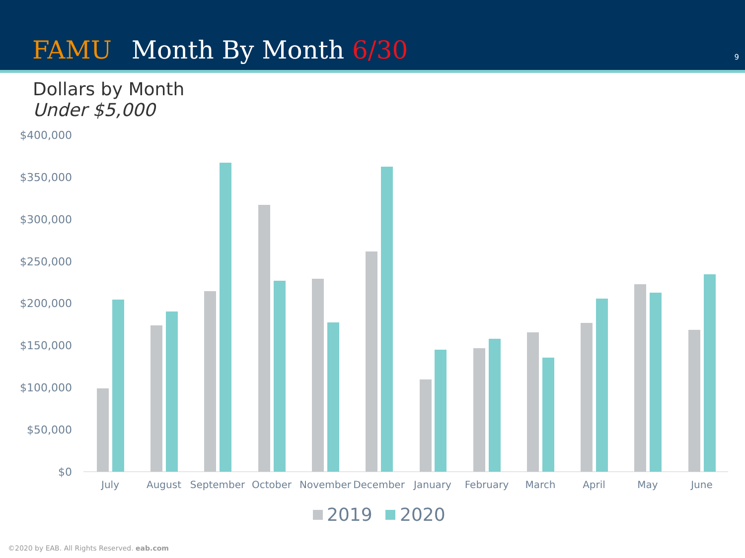FAMU Month By Month 6/30 9
Dollars by Month
Under $5,000
$400,000
$350,000
$300,000
$250,000
$200,000
$150,000
$100,000
$50,000
$0
July
August
September
October
November
December
January
February
March
April
May
June
2019
2020
©2020 by EAB. All Rights Reserved. eab.com